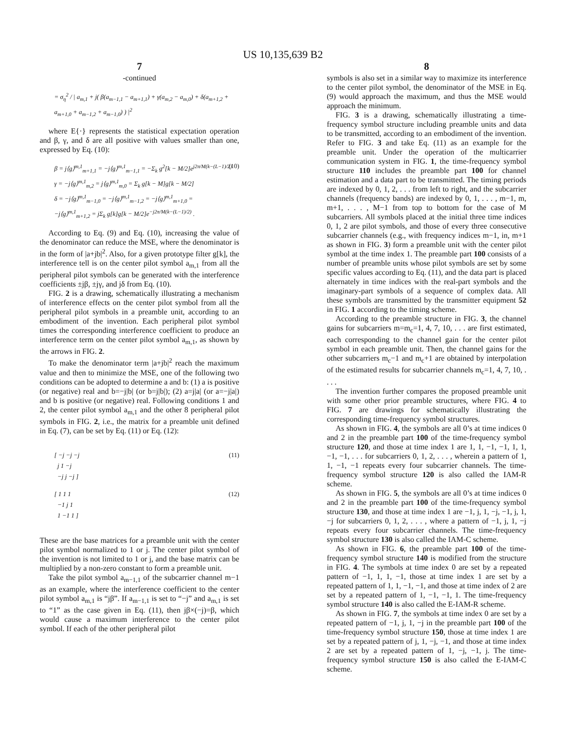US 10,135,639 B2
7
-continued
= σ<sub>η</sub><sup>2</sup> / | a<sub>m,1</sub> + j( β(a<sub>m−1,1</sub> − a<sub>m+1,1</sub>) + γ(a<sub>m,2</sub> − a<sub>m,0</sub>) + δ(a<sub>m+1,2</sub> + a<sub>m+1,0</sub> + a<sub>m−1,2</sub> + a<sub>m−1,0</sub>) ) |<sup>2</sup>
where E{·} represents the statistical expectation operation and β, γ, and δ are all positive with values smaller than one, expressed by Eq. (10):
(10) β = j⟨g⟩<sup>m,1</sup><sub>m+1,1</sub> = −j⟨g⟩<sup>m,1</sup><sub>m−1,1</sub> = −Σ<sub>k</sub> g<sup>2</sup>[k − M/2]e<sup>j2π/M(k−(L−1)/2)</sup>
γ = −j⟨g⟩<sup>m,1</sup><sub>m,2</sub> = j⟨g⟩<sup>m,1</sup><sub>m,0</sub> = Σ<sub>k</sub> g[k − M]g[k − M/2]
δ = −j⟨g⟩<sup>m,1</sup><sub>m−1,0</sub> = −j⟨g⟩<sup>m,1</sup><sub>m−1,2</sub> = −j⟨g⟩<sup>m,1</sup><sub>m+1,0</sub> =
−j⟨g⟩<sup>m,1</sup><sub>m+1,2</sub> = jΣ<sub>k</sub> g[k]g[k − M/2]e<sup>−j2π/M(k−(L−1)/2)</sup> .
According to Eq. (9) and Eq. (10), increasing the value of the denominator can reduce the MSE, where the denominator is in the form of |a+jb|<sup>2</sup>. Also, for a given prototype filter g[k], the interference tell is on the center pilot symbol a<sub>m,1</sub> from all the peripheral pilot symbols can be generated with the interference coefficients ±jβ, ±jγ, and jδ from Eq. (10).
FIG. 2 is a drawing, schematically illustrating a mechanism of interference effects on the center pilot symbol from all the peripheral pilot symbols in a preamble unit, according to an embodiment of the invention. Each peripheral pilot symbol times the corresponding interference coefficient to produce an interference term on the center pilot symbol a<sub>m,1</sub>, as shown by the arrows in FIG. 2.
To make the denominator term |a+jb|<sup>2</sup> reach the maximum value and then to minimize the MSE, one of the following two conditions can be adopted to determine a and b: (1) a is positive (or negative) real and b=−j|b| (or b=j|b|); (2) a=j|a| (or a=−j|a|) and b is positive (or negative) real. Following conditions 1 and 2, the center pilot symbol a<sub>m,1</sub> and the other 8 peripheral pilot symbols in FIG. 2, i.e., the matrix for a preamble unit defined in Eq. (7), can be set by Eq. (11) or Eq. (12):
(11) [ −j −j −j
j 1 −j
−j j −j ]
(12) [ 1 1 1
−1 j 1
1 −1 1 ]
These are the base matrices for a preamble unit with the center pilot symbol normalized to 1 or j. The center pilot symbol of the invention is not limited to 1 or j, and the base matrix can be multiplied by a non-zero constant to form a preamble unit.
Take the pilot symbol a<sub>m−1,1</sub> of the subcarrier channel m−1 as an example, where the interference coefficient to the center pilot symbol a<sub>m,1</sub> is “jβ”. If a<sub>m−1,1</sub> is set to “−j” and a<sub>m,1</sub> is set to “1” as the case given in Eq. (11), then jβ×(−j)=β, which would cause a maximum interference to the center pilot symbol. If each of the other peripheral pilot
8
symbols is also set in a similar way to maximize its interference to the center pilot symbol, the denominator of the MSE in Eq. (9) would approach the maximum, and thus the MSE would approach the minimum.
FIG. 3 is a drawing, schematically illustrating a time-frequency symbol structure including preamble units and data to be transmitted, according to an embodiment of the invention. Refer to FIG. 3 and take Eq. (11) as an example for the preamble unit. Under the operation of the multicarrier communication system in FIG. 1, the time-frequency symbol structure 110 includes the preamble part 100 for channel estimation and a data part to be transmitted. The timing periods are indexed by 0, 1, 2, . . . from left to right, and the subcarrier channels (frequency bands) are indexed by 0, 1, . . . , m−1, m, m+1, . . . , M−1 from top to bottom for the case of M subcarriers. All symbols placed at the initial three time indices 0, 1, 2 are pilot symbols, and those of every three consecutive subcarrier channels (e.g., with frequency indices m−1, in, m+1 as shown in FIG. 3) form a preamble unit with the center pilot symbol at the time index 1. The preamble part 100 consists of a number of preamble units whose pilot symbols are set by some specific values according to Eq. (11), and the data part is placed alternately in time indices with the real-part symbols and the imaginary-part symbols of a sequence of complex data. All these symbols are transmitted by the transmitter equipment 52 in FIG. 1 according to the timing scheme.
According to the preamble structure in FIG. 3, the channel gains for subcarriers m=m<sub>c</sub>=1, 4, 7, 10, . . . are first estimated, each corresponding to the channel gain for the center pilot symbol in each preamble unit. Then, the channel gains for the other subcarriers m<sub>c</sub>−1 and m<sub>c</sub>+1 are obtained by interpolation of the estimated results for subcarrier channels m<sub>c</sub>=1, 4, 7, 10, . . . .
The invention further compares the proposed preamble unit with some other prior preamble structures, where FIG. 4 to FIG. 7 are drawings for schematically illustrating the corresponding time-frequency symbol structures.
As shown in FIG. 4, the symbols are all 0’s at time indices 0 and 2 in the preamble part 100 of the time-frequency symbol structure 120, and those at time index 1 are 1, 1, −1, −1, 1, 1, −1, −1, . . . for subcarriers 0, 1, 2, . . . , wherein a pattern of 1, 1, −1, −1 repeats every four subcarrier channels. The time-frequency symbol structure 120 is also called the IAM-R scheme.
As shown in FIG. 5, the symbols are all 0’s at time indices 0 and 2 in the preamble part 100 of the time-frequency symbol structure 130, and those at time index 1 are −1, j, 1, −j, −1, j, 1, −j for subcarriers 0, 1, 2, . . . , where a pattern of −1, j, 1, −j repeats every four subcarrier channels. The time-frequency symbol structure 130 is also called the IAM-C scheme.
As shown in FIG. 6, the preamble part 100 of the time-frequency symbol structure 140 is modified from the structure in FIG. 4. The symbols at time index 0 are set by a repeated pattern of −1, 1, 1, −1, those at time index 1 are set by a repeated pattern of 1, 1, −1, −1, and those at time index of 2 are set by a repeated pattern of 1, −1, −1, 1. The time-frequency symbol structure 140 is also called the E-IAM-R scheme.
As shown in FIG. 7, the symbols at time index 0 are set by a repeated pattern of −1, j, 1, −j in the preamble part 100 of the time-frequency symbol structure 150, those at time index 1 are set by a repeated pattern of j, 1, −j, −1, and those at time index 2 are set by a repeated pattern of 1, −j, −1, j. The time-frequency symbol structure 150 is also called the E-IAM-C scheme.